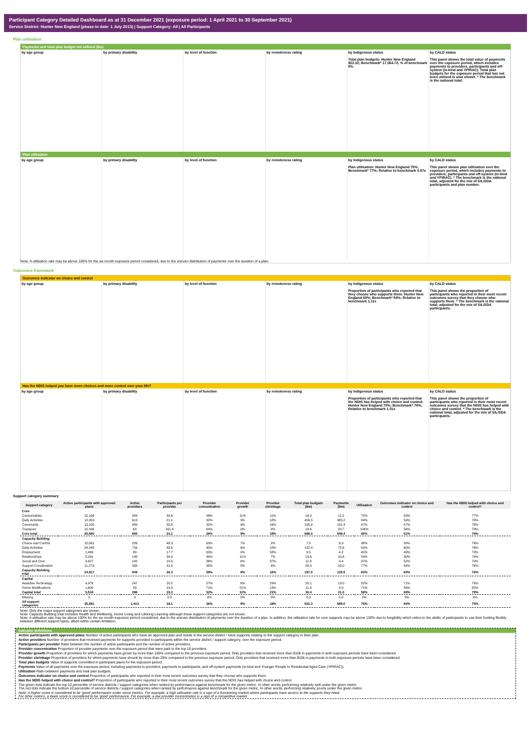Participant Category Detailed Dashboard as at 31 December 2021 (exposure period: 1 April 2021 to 30 September 2021)
Service District: Hunter New England (phase-in date: 1 July 2013) | Support Category: All | All Participants
Plan utilisation
Payments and total plan budget not utilised ($m)
by age group by primary disability by level of function by remoteness rating by Indigenous status
Total plan budgets: Hunter New England 922.32; Benchmark* 17,064.72; % of benchmark 5%
by CALD status
This panel shows the total value of payments over the exposure period, which includes payments to providers, participants and off-system (in-kind and YPIRAC). Total plan budgets for the exposure period that has not been utilised is also shown. * The benchmark is the national total.
Plan utilisation
by age group by primary disability by level of function by remoteness rating by Indigenous status
Plan utilisation: Hunter New England 75%; Benchmark* 77%; Relative to benchmark 0.97x
by CALD status
This panel shows plan utilisation over the exposure period, which includes payments to providers, participants and off-system (in-kind and YPIRAC). * The benchmark is the national total, adjusted for the mix of SIL/SDA participants and plan number.
Note: A utilisation rate may be above 100% for the six month exposure period considered, due to the uneven distribution of payments over the duration of a plan.
Outcomes framework
Outcomes indicator on choice and control
by age group by primary disability by level of function by remoteness rating by Indigenous status
Proportion of participants who reported that they choose who supports them: Hunter New England 60%; Benchmark* 54%; Relative to benchmark 1.11x
by CALD status
This panel shows the proportion of participants who reported in their most recent outcomes survey that they choose who supports them. * The benchmark is the national total, adjusted for the mix of SIL/SDA participants.
Has the NDIS helped you have more choices and more control over your life?
by age group by primary disability by level of function by remoteness rating by Indigenous status
Proportion of participants who reported that the NDIS has helped with choice and control: Hunter New England 75%; Benchmark* 74%; Relative to benchmark 1.01x
by CALD status
This panel shows the proportion of participants who reported in their most recent outcomes survey that the NDIS has helped with choice and control. * The benchmark is the national total, adjusted for the mix of SIL/SDA participants.
Support category summary
| Support category | Active participants with approved plans | Active providers | Participants per provider | Provider concentration | Provider growth | Provider shrinkage | Total plan budgets ($m) | Payments ($m) | Utilisation | Outcomes indicator on choice and control | Has the NDIS helped with choice and control? |
| --- | --- | --- | --- | --- | --- | --- | --- | --- | --- | --- | --- |
| Core | | | | | | | | | | | |
| Consumables | 15,196 | 384 | 39.6 | 56% | 11% | 11% | 16.0 | 11.2 | 70% | 63% | 77% |
| Daily Activities | 12,953 | 613 | 21.1 | 32% | 9% | 18% | 456.5 | 385.2 | 84% | 59% | 78% |
| Community | 13,100 | 389 | 33.8 | 32% | 9% | 16% | 195.9 | 131.4 | 67% | 57% | 78% |
| Transport | 10,166 | 63 | 161.4 | 64% | 0% | 0% | 19.6 | 20.7 | 106% | 56% | 78% |
| Core total | 20,680 | 894 | 23.1 | 26% | 9% | 18% | 688.0 | 548.4 | 80% | 61% | 76% |
| Capacity Building | | | | | | | | | | | |
| Choice and Control | 10,091 | 209 | 48.3 | 63% | 7% | 2% | 7.0 | 6.9 | 98% | 58% | 76% |
| Daily Activities | 24,045 | 716 | 33.6 | 40% | 6% | 18% | 122.4 | 72.6 | 59% | 60% | 76% |
| Employment | 1,469 | 83 | 17.7 | 63% | 0% | 58% | 9.5 | 4.2 | 45% | 49% | 73% |
| Relationships | 5,031 | 148 | 34.0 | 44% | 11% | 7% | 19.6 | 10.6 | 54% | 30% | 74% |
| Social and Civic | 3,627 | 182 | 19.9 | 36% | 6% | 37% | 11.8 | 4.4 | 37% | 52% | 70% |
| Support Coordination | 11,279 | 358 | 31.5 | 35% | 8% | 9% | 26.0 | 20.0 | 77% | 54% | 76% |
| Capacity Building total | 24,917 | 949 | 26.3 | 29% | 8% | 16% | 197.0 | 119.5 | 60% | 60% | 76% |
| Capital | | | | | | | | | | | |
| Assistive Technology | 4,979 | 247 | 20.2 | 57% | 6% | 29% | 25.1 | 13.0 | 52% | 71% | 78% |
| Home Modifications | 1,600 | 83 | 19.3 | 71% | 21% | 13% | 11.3 | 8.0 | 71% | 56% | 82% |
| Capital total | 5,534 | 286 | 19.3 | 52% | 12% | 21% | 36.4 | 21.0 | 58% | 69% | 79% |
| Missing | 0 | 0 | 0.0 | 0% | 0% | 0% | 0.0 | 0.0 | 0% | 0% | 0% |
| All support categories | 25,591 | 1,413 | 18.1 | 26% | 9% | 18% | 922.3 | 689.0 | 75% | 60% | 75% |
Note: Only the major support categories are shown.
Note: Capacity Building total includes Health and Wellbeing, Home Living and Lifelong Learning although these support categories are not shown.
Note: A utilisation rate may be above 100% for the six month exposure period considered, due to the uneven distribution of payments over the duration of a plan. In addition, the utilisation rate for core supports may be above 100% due to fungibility which refers to the ability of participants to use their funding flexibly between different support types, albeit within certain limitation.
Indicator definitions
Active participants with approved plans Number of active participants who have an approved plan and reside in the service district / have supports relating to the support category in their plan.
Active providers Number of providers that received payments for supports provided to participants within the service district / support category, over the exposure period.
Participants per provider Ratio between the number of active participants and the number of active providers.
Provider concentration Proportion of provider payments over the exposure period that were paid to the top 10 providers.
Provider growth Proportion of providers for which payments have grown by more than 100% compared to the previous exposure period. Only providers that received more than $10k in payments in both exposure periods have been considered.
Provider shrinkage Proportion of providers for which payments have shrunk by more than 25% compared to the previous exposure period. Only providers that received more than $10k in payments in both exposure periods have been considered.
Total plan budgets Value of supports committed in participant plans for the exposure period.
Payments Value of all payments over the exposure period, including payments to providers, payments to participants, and off-system payments (in-kind and Younger People In Residential Aged Care (YPIRAC)).
Utilisation Ratio between payments and total plan budgets.
Outcomes indicator on choice and control Proportion of participants who reported in their most recent outcomes survey that they choose who supports them.
Has the NDIS helped with choice and control? Proportion of participants who reported in their most recent outcomes survey that the NDIS has helped with choice and control.
The green dots indicate the top 10 percentile of service districts / support categories when ranked by performance against benchmark for the given metric. In other words, performing relatively well under the given metric.
The red dots indicate the bottom 10 percentile of service districts / support categories when ranked by performance against benchmark for the given metric. In other words, performing relatively poorly under the given metric.
Note: A higher score is considered to be 'good' performance under some metrics. For example, a high utilisation rate is a sign of a functioning market where participants have access to the supports they need.
For other metrics, a lower score is considered to be 'good' performance. For example, a low provider concentration is a sign of a competitive market.